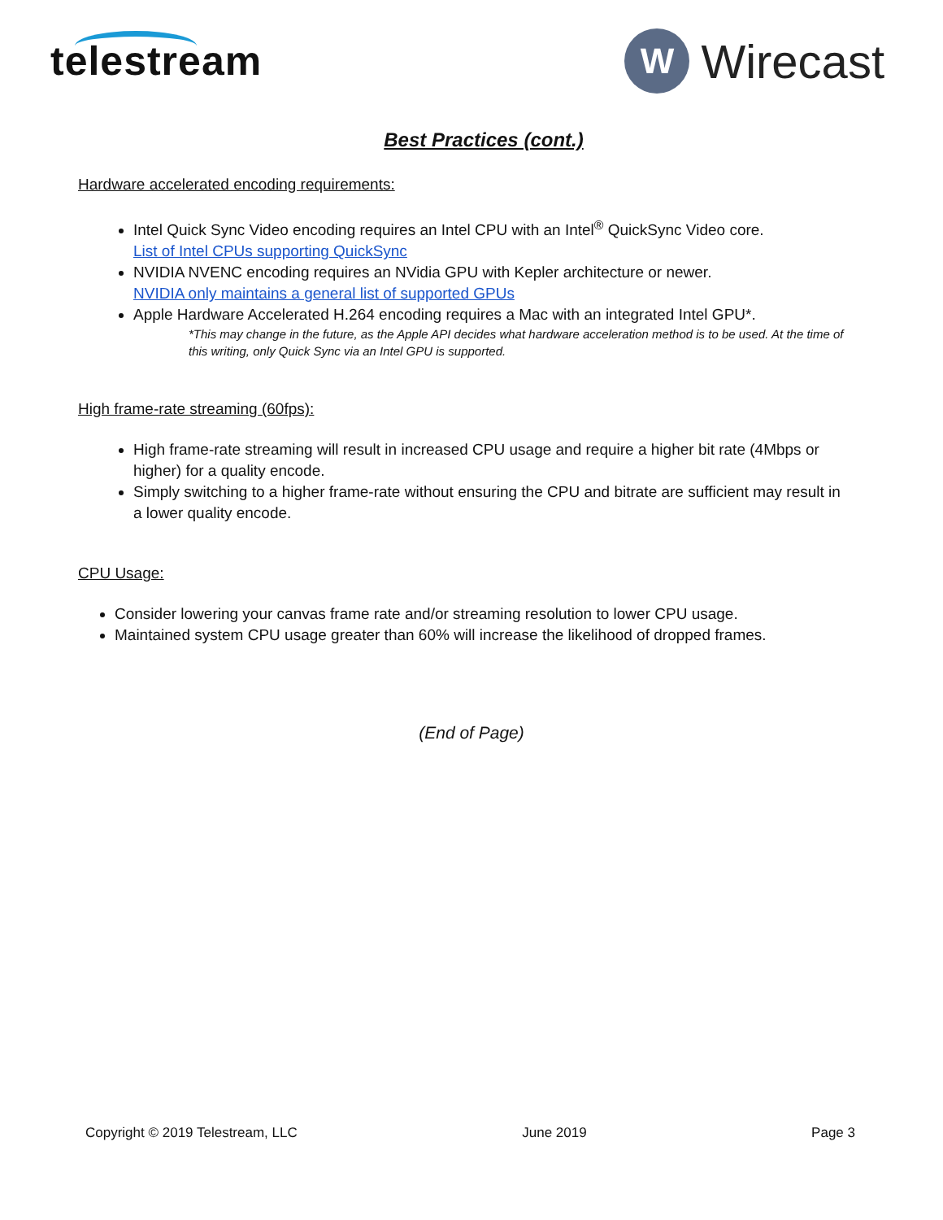telestream
W
Wirecast
Best Practices (cont.)
Hardware accelerated encoding requirements:
Intel Quick Sync Video encoding requires an Intel CPU with an Intel<sup>®</sup> QuickSync Video core.
List of Intel CPUs supporting QuickSync
NVIDIA NVENC encoding requires an NVidia GPU with Kepler architecture or newer.
NVIDIA only maintains a general list of supported GPUs
Apple Hardware Accelerated H.264 encoding requires a Mac with an integrated Intel GPU*.
*This may change in the future, as the Apple API decides what hardware acceleration method is to be used. At the time of this writing, only Quick Sync via an Intel GPU is supported.
High frame-rate streaming (60fps):
High frame-rate streaming will result in increased CPU usage and require a higher bit rate (4Mbps or higher) for a quality encode.
Simply switching to a higher frame-rate without ensuring the CPU and bitrate are sufficient may result in a lower quality encode.
CPU Usage:
Consider lowering your canvas frame rate and/or streaming resolution to lower CPU usage.
Maintained system CPU usage greater than 60% will increase the likelihood of dropped frames.
(End of Page)
Copyright © 2019 Telestream, LLC June 2019 Page 3